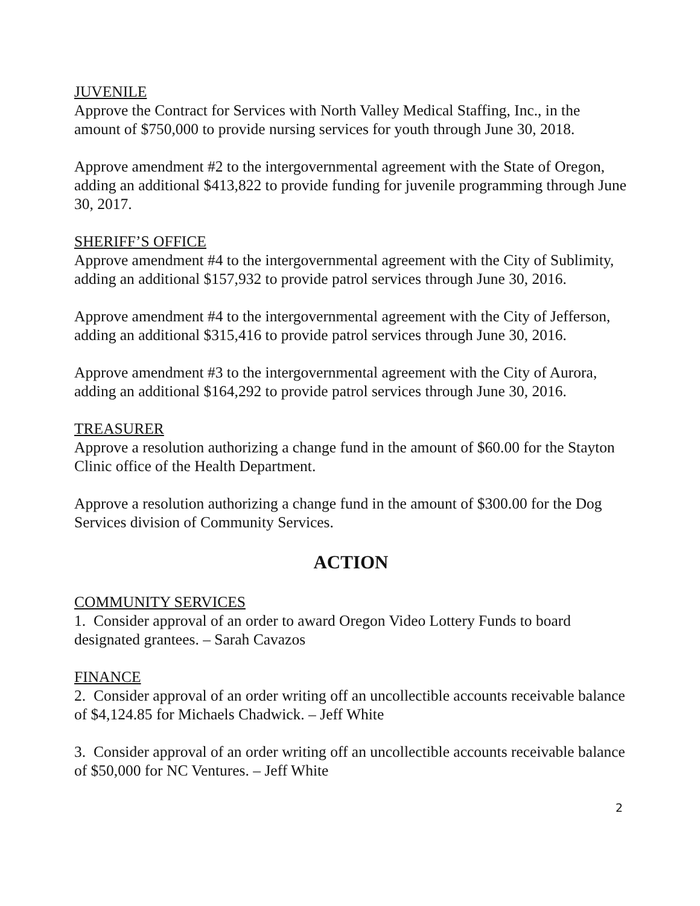JUVENILE
Approve the Contract for Services with North Valley Medical Staffing, Inc., in the amount of $750,000 to provide nursing services for youth through June 30, 2018.
Approve amendment #2 to the intergovernmental agreement with the State of Oregon, adding an additional $413,822 to provide funding for juvenile programming through June 30, 2017.
SHERIFF’S OFFICE
Approve amendment #4 to the intergovernmental agreement with the City of Sublimity, adding an additional $157,932 to provide patrol services through June 30, 2016.
Approve amendment #4 to the intergovernmental agreement with the City of Jefferson, adding an additional $315,416 to provide patrol services through June 30, 2016.
Approve amendment #3 to the intergovernmental agreement with the City of Aurora, adding an additional $164,292 to provide patrol services through June 30, 2016.
TREASURER
Approve a resolution authorizing a change fund in the amount of $60.00 for the Stayton Clinic office of the Health Department.
Approve a resolution authorizing a change fund in the amount of $300.00 for the Dog Services division of Community Services.
ACTION
COMMUNITY SERVICES
1. Consider approval of an order to award Oregon Video Lottery Funds to board designated grantees. – Sarah Cavazos
FINANCE
2. Consider approval of an order writing off an uncollectible accounts receivable balance of $4,124.85 for Michaels Chadwick. – Jeff White
3. Consider approval of an order writing off an uncollectible accounts receivable balance of $50,000 for NC Ventures. – Jeff White
2